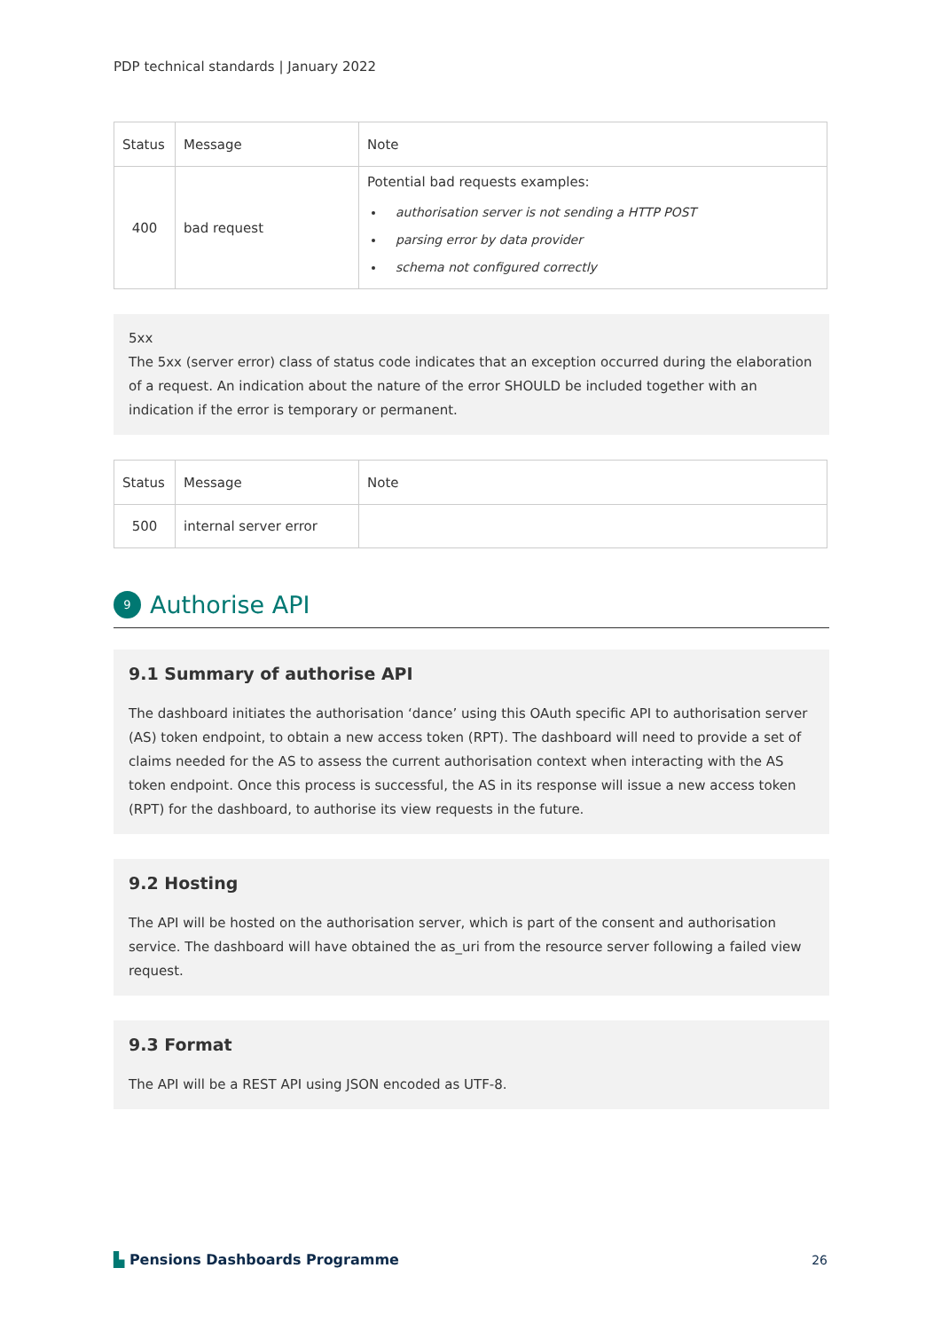PDP technical standards | January 2022
| Status | Message | Note |
| --- | --- | --- |
| 400 | bad request | Potential bad requests examples: authorisation server is not sending a HTTP POST parsing error by data provider schema not configured correctly |
5xx
The 5xx (server error) class of status code indicates that an exception occurred during the elaboration of a request. An indication about the nature of the error SHOULD be included together with an indication if the error is temporary or permanent.
| Status | Message | Note |
| --- | --- | --- |
| 500 | internal server error | |
9
Authorise API
9.1 Summary of authorise API
The dashboard initiates the authorisation ‘dance’ using this OAuth specific API to authorisation server (AS) token endpoint, to obtain a new access token (RPT). The dashboard will need to provide a set of claims needed for the AS to assess the current authorisation context when interacting with the AS token endpoint. Once this process is successful, the AS in its response will issue a new access token (RPT) for the dashboard, to authorise its view requests in the future.
9.2 Hosting
The API will be hosted on the authorisation server, which is part of the consent and authorisation service. The dashboard will have obtained the as_uri from the resource server following a failed view request.
9.3 Format
The API will be a REST API using JSON encoded as UTF-8.
▙ Pensions Dashboards Programme
26